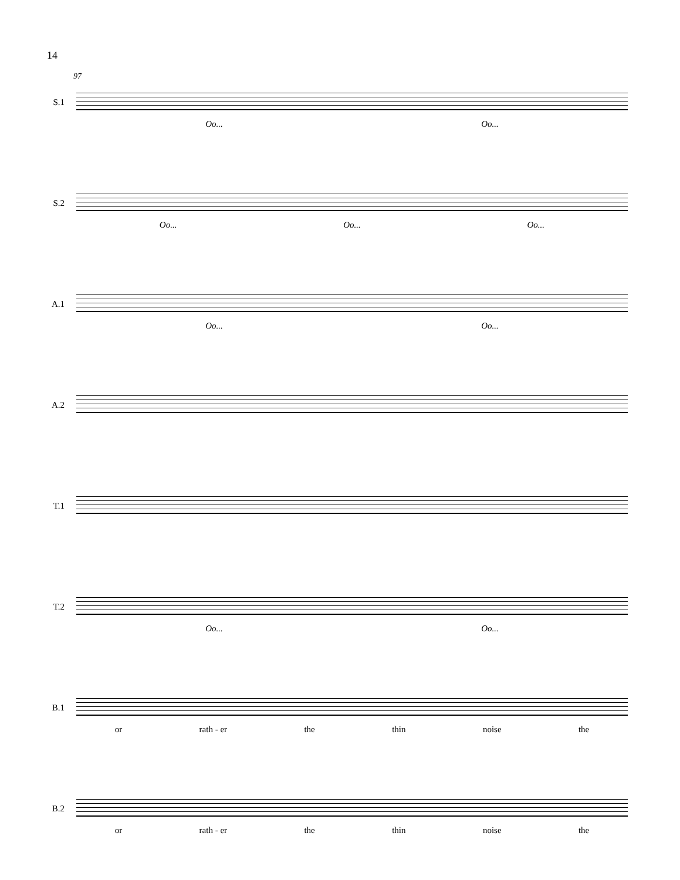14
97
S.1
Oo... Oo...
S.2
Oo... Oo... Oo...
A.1
Oo... Oo...
A.2
T.1
T.2
Oo... Oo...
B.1
or rath - er the thin noise the
B.2
or rath - er the thin noise the